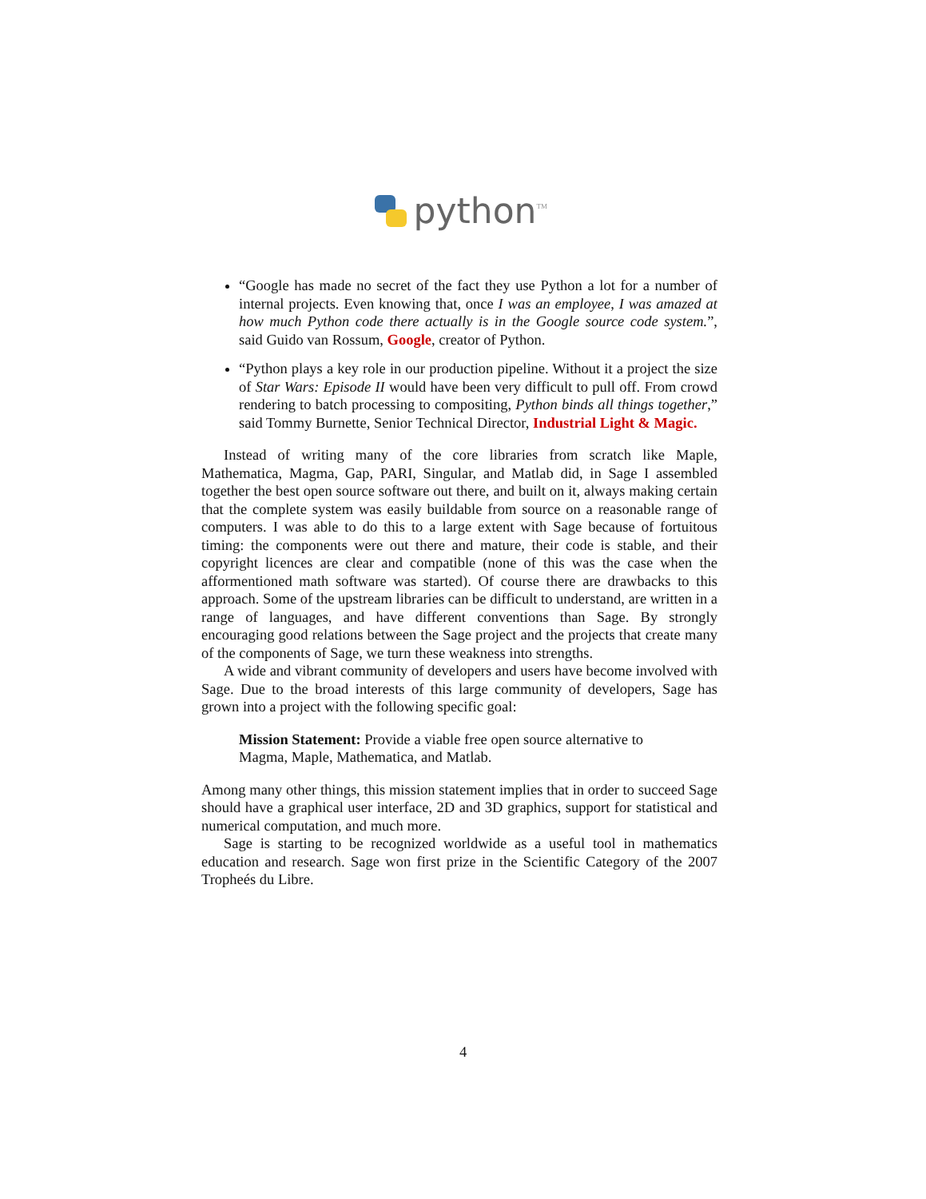python<sup>TM</sup>
“Google has made no secret of the fact they use Python a lot for a number of internal projects. Even knowing that, once I was an employee, I was amazed at how much Python code there actually is in the Google source code system.”, said Guido van Rossum, Google, creator of Python.
“Python plays a key role in our production pipeline. Without it a project the size of Star Wars: Episode II would have been very difficult to pull off. From crowd rendering to batch processing to compositing, Python binds all things together,” said Tommy Burnette, Senior Technical Director, Industrial Light & Magic.
Instead of writing many of the core libraries from scratch like Maple, Mathematica, Magma, Gap, PARI, Singular, and Matlab did, in Sage I assembled together the best open source software out there, and built on it, always making certain that the complete system was easily buildable from source on a reasonable range of computers. I was able to do this to a large extent with Sage because of fortuitous timing: the components were out there and mature, their code is stable, and their copyright licences are clear and compatible (none of this was the case when the afformentioned math software was started). Of course there are drawbacks to this approach. Some of the upstream libraries can be difficult to understand, are written in a range of languages, and have different conventions than Sage. By strongly encouraging good relations between the Sage project and the projects that create many of the components of Sage, we turn these weakness into strengths.
A wide and vibrant community of developers and users have become involved with Sage. Due to the broad interests of this large community of developers, Sage has grown into a project with the following specific goal:
Mission Statement: Provide a viable free open source alternative to Magma, Maple, Mathematica, and Matlab.
Among many other things, this mission statement implies that in order to succeed Sage should have a graphical user interface, 2D and 3D graphics, support for statistical and numerical computation, and much more.
Sage is starting to be recognized worldwide as a useful tool in mathematics education and research. Sage won first prize in the Scientific Category of the 2007 Tropheés du Libre.
4